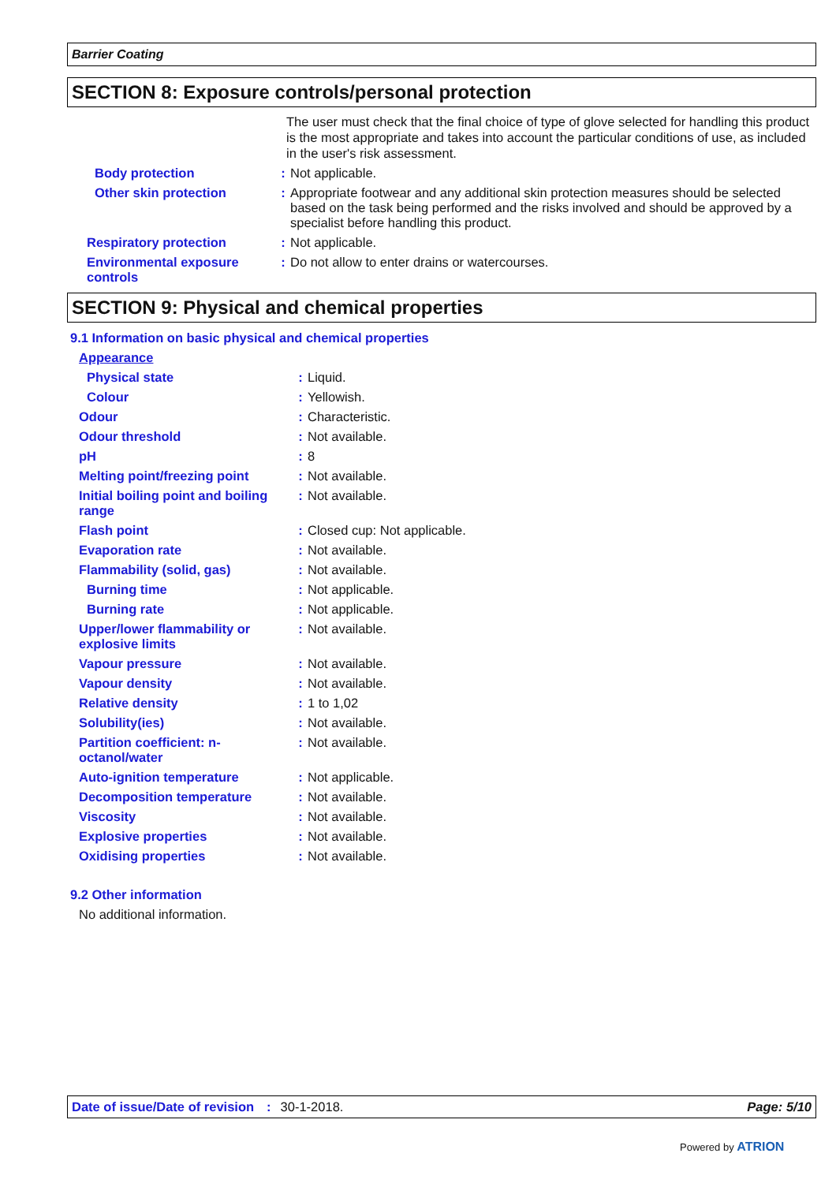Barrier Coating
SECTION 8: Exposure controls/personal protection
The user must check that the final choice of type of glove selected for handling this product is the most appropriate and takes into account the particular conditions of use, as included in the user's risk assessment.
Body protection: Not applicable.
Other skin protection: Appropriate footwear and any additional skin protection measures should be selected based on the task being performed and the risks involved and should be approved by a specialist before handling this product.
Respiratory protection: Not applicable.
Environmental exposure controls: Do not allow to enter drains or watercourses.
SECTION 9: Physical and chemical properties
9.1 Information on basic physical and chemical properties
Appearance
Physical state: Liquid.
Colour: Yellowish.
Odour: Characteristic.
Odour threshold: Not available.
pH: 8
Melting point/freezing point: Not available.
Initial boiling point and boiling range: Not available.
Flash point: Closed cup: Not applicable.
Evaporation rate: Not available.
Flammability (solid, gas): Not available.
Burning time: Not applicable.
Burning rate: Not applicable.
Upper/lower flammability or explosive limits: Not available.
Vapour pressure: Not available.
Vapour density: Not available.
Relative density: 1 to 1,02
Solubility(ies): Not available.
Partition coefficient: n-octanol/water: Not available.
Auto-ignition temperature: Not applicable.
Decomposition temperature: Not available.
Viscosity: Not available.
Explosive properties: Not available.
Oxidising properties: Not available.
9.2 Other information
No additional information.
Date of issue/Date of revision: 30-1-2018. Page: 5/10
Powered by ATRION